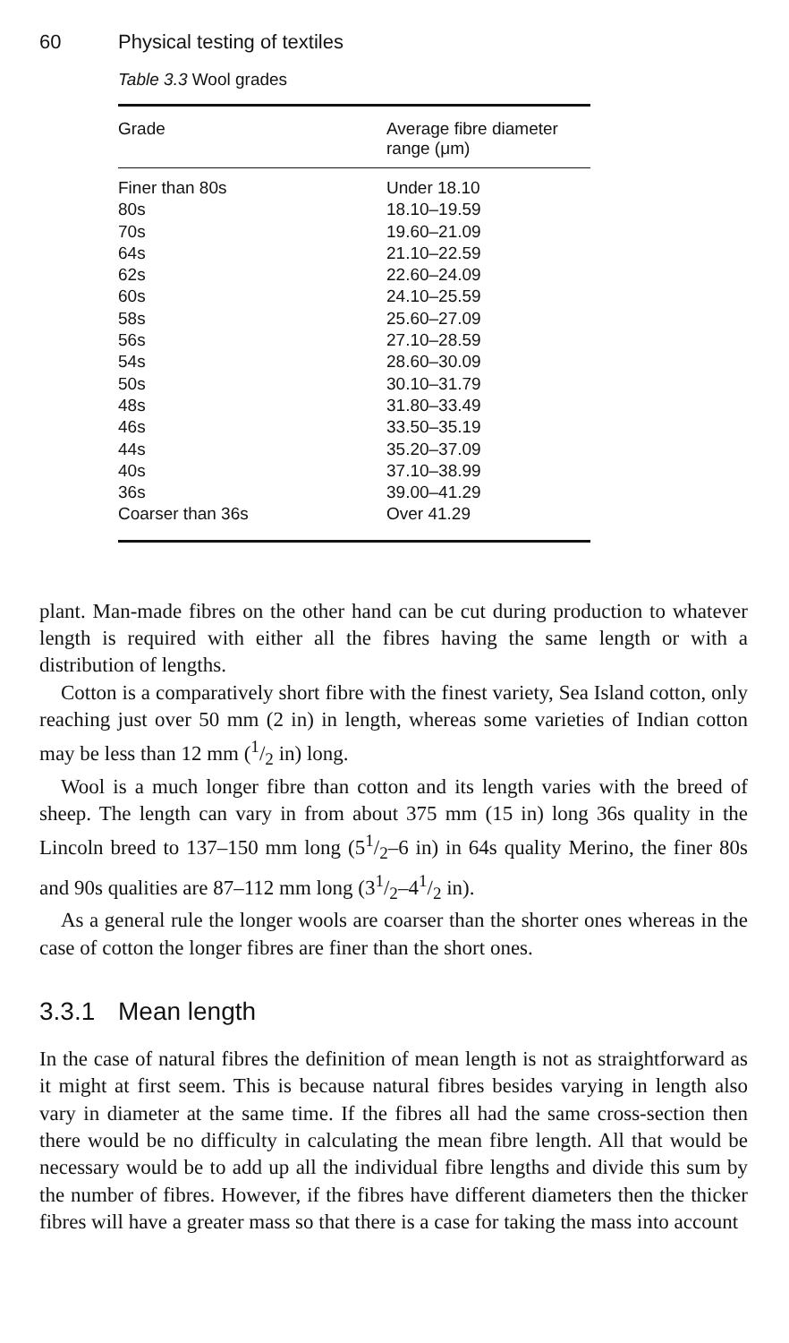60 Physical testing of textiles
Table 3.3 Wool grades
| Grade | Average fibre diameter range (μm) |
| --- | --- |
| Finer than 80s | Under 18.10 |
| 80s | 18.10–19.59 |
| 70s | 19.60–21.09 |
| 64s | 21.10–22.59 |
| 62s | 22.60–24.09 |
| 60s | 24.10–25.59 |
| 58s | 25.60–27.09 |
| 56s | 27.10–28.59 |
| 54s | 28.60–30.09 |
| 50s | 30.10–31.79 |
| 48s | 31.80–33.49 |
| 46s | 33.50–35.19 |
| 44s | 35.20–37.09 |
| 40s | 37.10–38.99 |
| 36s | 39.00–41.29 |
| Coarser than 36s | Over 41.29 |
plant. Man-made fibres on the other hand can be cut during production to whatever length is required with either all the fibres having the same length or with a distribution of lengths.
Cotton is a comparatively short fibre with the finest variety, Sea Island cotton, only reaching just over 50 mm (2 in) in length, whereas some varieties of Indian cotton may be less than 12 mm (1/2 in) long.
Wool is a much longer fibre than cotton and its length varies with the breed of sheep. The length can vary in from about 375 mm (15 in) long 36s quality in the Lincoln breed to 137–150 mm long (51/2–6 in) in 64s quality Merino, the finer 80s and 90s qualities are 87–112 mm long (31/2–41/2 in).
As a general rule the longer wools are coarser than the shorter ones whereas in the case of cotton the longer fibres are finer than the short ones.
3.3.1 Mean length
In the case of natural fibres the definition of mean length is not as straightforward as it might at first seem. This is because natural fibres besides varying in length also vary in diameter at the same time. If the fibres all had the same cross-section then there would be no difficulty in calculating the mean fibre length. All that would be necessary would be to add up all the individual fibre lengths and divide this sum by the number of fibres. However, if the fibres have different diameters then the thicker fibres will have a greater mass so that there is a case for taking the mass into account